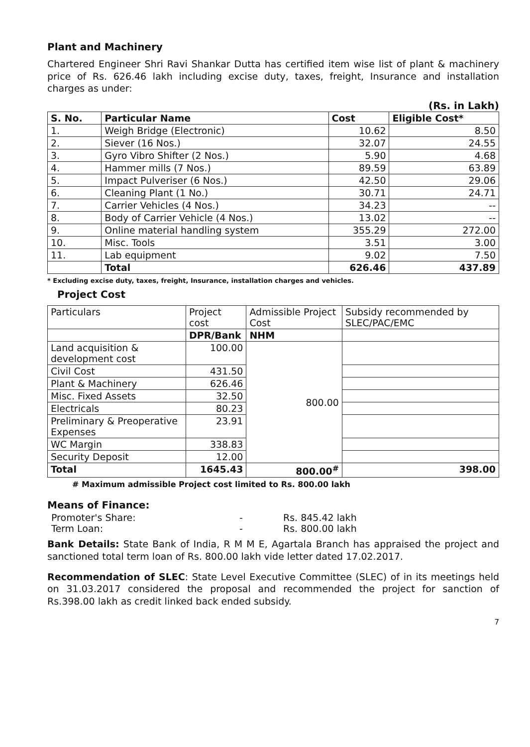Plant and Machinery
Chartered Engineer Shri Ravi Shankar Dutta has certified item wise list of plant & machinery price of Rs. 626.46 lakh including excise duty, taxes, freight, Insurance and installation charges as under:
(Rs. in Lakh)
| S. No. | Particular Name | Cost | Eligible Cost* |
| --- | --- | --- | --- |
| 1. | Weigh Bridge (Electronic) | 10.62 | 8.50 |
| 2. | Siever (16 Nos.) | 32.07 | 24.55 |
| 3. | Gyro Vibro Shifter (2 Nos.) | 5.90 | 4.68 |
| 4. | Hammer mills (7 Nos.) | 89.59 | 63.89 |
| 5. | Impact Pulveriser (6 Nos.) | 42.50 | 29.06 |
| 6. | Cleaning Plant (1 No.) | 30.71 | 24.71 |
| 7. | Carrier Vehicles (4 Nos.) | 34.23 | -- |
| 8. | Body of Carrier Vehicle (4 Nos.) | 13.02 | -- |
| 9. | Online material handling system | 355.29 | 272.00 |
| 10. | Misc. Tools | 3.51 | 3.00 |
| 11. | Lab equipment | 9.02 | 7.50 |
| | Total | 626.46 | 437.89 |
* Excluding excise duty, taxes, freight, Insurance, installation charges and vehicles.
Project Cost
| Particulars | Project cost | Admissible Project Cost | Subsidy recommended by SLEC/PAC/EMC |
| | DPR/Bank | NHM | |
| Land acquisition & development cost | 100.00 | 800.00 | |
| Civil Cost | 431.50 | | |
| Plant & Machinery | 626.46 | | |
| Misc. Fixed Assets | 32.50 | | |
| Electricals | 80.23 | | |
| Preliminary & Preoperative Expenses | 23.91 | | |
| WC Margin | 338.83 | | |
| Security Deposit | 12.00 | | |
| Total | 1645.43 | 800.00<sup>#</sup> | 398.00 |
# Maximum admissible Project cost limited to Rs. 800.00 lakh
Means of Finance:
| Promoter's Share: | - | Rs. 845.42 lakh |
| Term Loan: | - | Rs. 800.00 lakh |
Bank Details: State Bank of India, R M M E, Agartala Branch has appraised the project and sanctioned total term loan of Rs. 800.00 lakh vide letter dated 17.02.2017.
Recommendation of SLEC: State Level Executive Committee (SLEC) of in its meetings held on 31.03.2017 considered the proposal and recommended the project for sanction of Rs.398.00 lakh as credit linked back ended subsidy.
7